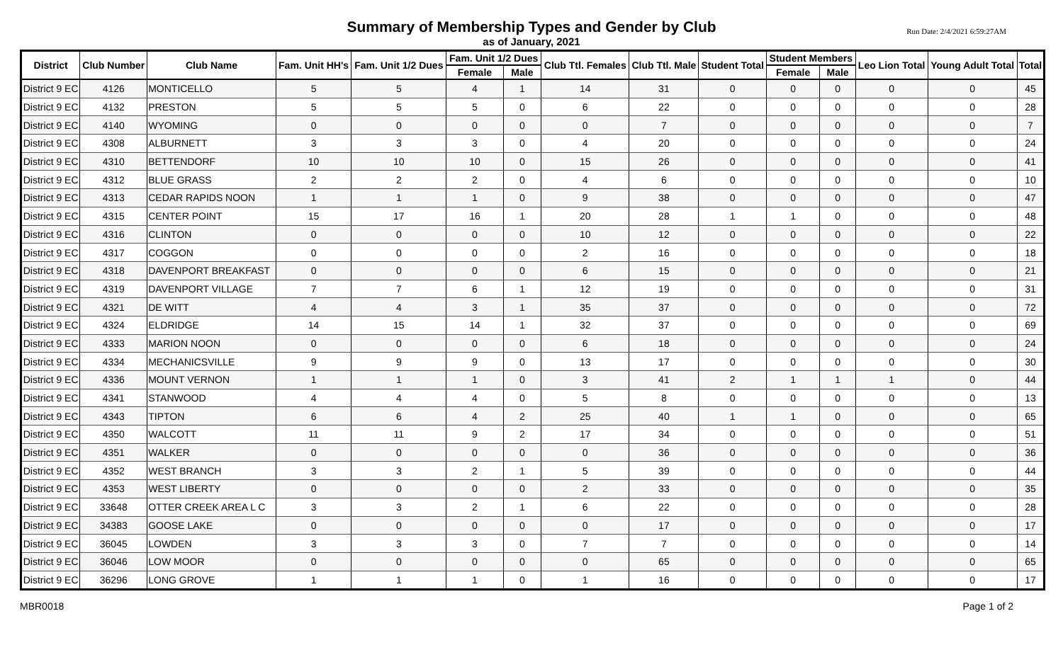Summary of Membership Types and Gender by Club
as of January, 2021
Run Date: 2/4/2021 6:59:27AM
| District | Club Number | Club Name | Fam. Unit HH's | Fam. Unit 1/2 Dues | Fam. Unit 1/2 Dues | | Club Ttl. Females | Club Ttl. Male | Student Total | Student Members | | Leo Lion Total | Young Adult Total | Total |
| --- | --- | --- | --- | --- | --- | --- | --- | --- | --- | --- | --- | --- | --- | --- |
| | | | | | Female | Male | | | | Female | Male | | | |
| District 9 EC | 4126 | MONTICELLO | 5 | 5 | 4 | 1 | 14 | 31 | 0 | 0 | 0 | 0 | 0 | 45 |
| District 9 EC | 4132 | PRESTON | 5 | 5 | 5 | 0 | 6 | 22 | 0 | 0 | 0 | 0 | 0 | 28 |
| District 9 EC | 4140 | WYOMING | 0 | 0 | 0 | 0 | 0 | 7 | 0 | 0 | 0 | 0 | 0 | 7 |
| District 9 EC | 4308 | ALBURNETT | 3 | 3 | 3 | 0 | 4 | 20 | 0 | 0 | 0 | 0 | 0 | 24 |
| District 9 EC | 4310 | BETTENDORF | 10 | 10 | 10 | 0 | 15 | 26 | 0 | 0 | 0 | 0 | 0 | 41 |
| District 9 EC | 4312 | BLUE GRASS | 2 | 2 | 2 | 0 | 4 | 6 | 0 | 0 | 0 | 0 | 0 | 10 |
| District 9 EC | 4313 | CEDAR RAPIDS NOON | 1 | 1 | 1 | 0 | 9 | 38 | 0 | 0 | 0 | 0 | 0 | 47 |
| District 9 EC | 4315 | CENTER POINT | 15 | 17 | 16 | 1 | 20 | 28 | 1 | 1 | 0 | 0 | 0 | 48 |
| District 9 EC | 4316 | CLINTON | 0 | 0 | 0 | 0 | 10 | 12 | 0 | 0 | 0 | 0 | 0 | 22 |
| District 9 EC | 4317 | COGGON | 0 | 0 | 0 | 0 | 2 | 16 | 0 | 0 | 0 | 0 | 0 | 18 |
| District 9 EC | 4318 | DAVENPORT BREAKFAST | 0 | 0 | 0 | 0 | 6 | 15 | 0 | 0 | 0 | 0 | 0 | 21 |
| District 9 EC | 4319 | DAVENPORT VILLAGE | 7 | 7 | 6 | 1 | 12 | 19 | 0 | 0 | 0 | 0 | 0 | 31 |
| District 9 EC | 4321 | DE WITT | 4 | 4 | 3 | 1 | 35 | 37 | 0 | 0 | 0 | 0 | 0 | 72 |
| District 9 EC | 4324 | ELDRIDGE | 14 | 15 | 14 | 1 | 32 | 37 | 0 | 0 | 0 | 0 | 0 | 69 |
| District 9 EC | 4333 | MARION NOON | 0 | 0 | 0 | 0 | 6 | 18 | 0 | 0 | 0 | 0 | 0 | 24 |
| District 9 EC | 4334 | MECHANICSVILLE | 9 | 9 | 9 | 0 | 13 | 17 | 0 | 0 | 0 | 0 | 0 | 30 |
| District 9 EC | 4336 | MOUNT VERNON | 1 | 1 | 1 | 0 | 3 | 41 | 2 | 1 | 1 | 1 | 0 | 44 |
| District 9 EC | 4341 | STANWOOD | 4 | 4 | 4 | 0 | 5 | 8 | 0 | 0 | 0 | 0 | 0 | 13 |
| District 9 EC | 4343 | TIPTON | 6 | 6 | 4 | 2 | 25 | 40 | 1 | 1 | 0 | 0 | 0 | 65 |
| District 9 EC | 4350 | WALCOTT | 11 | 11 | 9 | 2 | 17 | 34 | 0 | 0 | 0 | 0 | 0 | 51 |
| District 9 EC | 4351 | WALKER | 0 | 0 | 0 | 0 | 0 | 36 | 0 | 0 | 0 | 0 | 0 | 36 |
| District 9 EC | 4352 | WEST BRANCH | 3 | 3 | 2 | 1 | 5 | 39 | 0 | 0 | 0 | 0 | 0 | 44 |
| District 9 EC | 4353 | WEST LIBERTY | 0 | 0 | 0 | 0 | 2 | 33 | 0 | 0 | 0 | 0 | 0 | 35 |
| District 9 EC | 33648 | OTTER CREEK AREA L C | 3 | 3 | 2 | 1 | 6 | 22 | 0 | 0 | 0 | 0 | 0 | 28 |
| District 9 EC | 34383 | GOOSE LAKE | 0 | 0 | 0 | 0 | 0 | 17 | 0 | 0 | 0 | 0 | 0 | 17 |
| District 9 EC | 36045 | LOWDEN | 3 | 3 | 3 | 0 | 7 | 7 | 0 | 0 | 0 | 0 | 0 | 14 |
| District 9 EC | 36046 | LOW MOOR | 0 | 0 | 0 | 0 | 0 | 65 | 0 | 0 | 0 | 0 | 0 | 65 |
| District 9 EC | 36296 | LONG GROVE | 1 | 1 | 1 | 0 | 1 | 16 | 0 | 0 | 0 | 0 | 0 | 17 |
MBR0018 Page 1 of 2